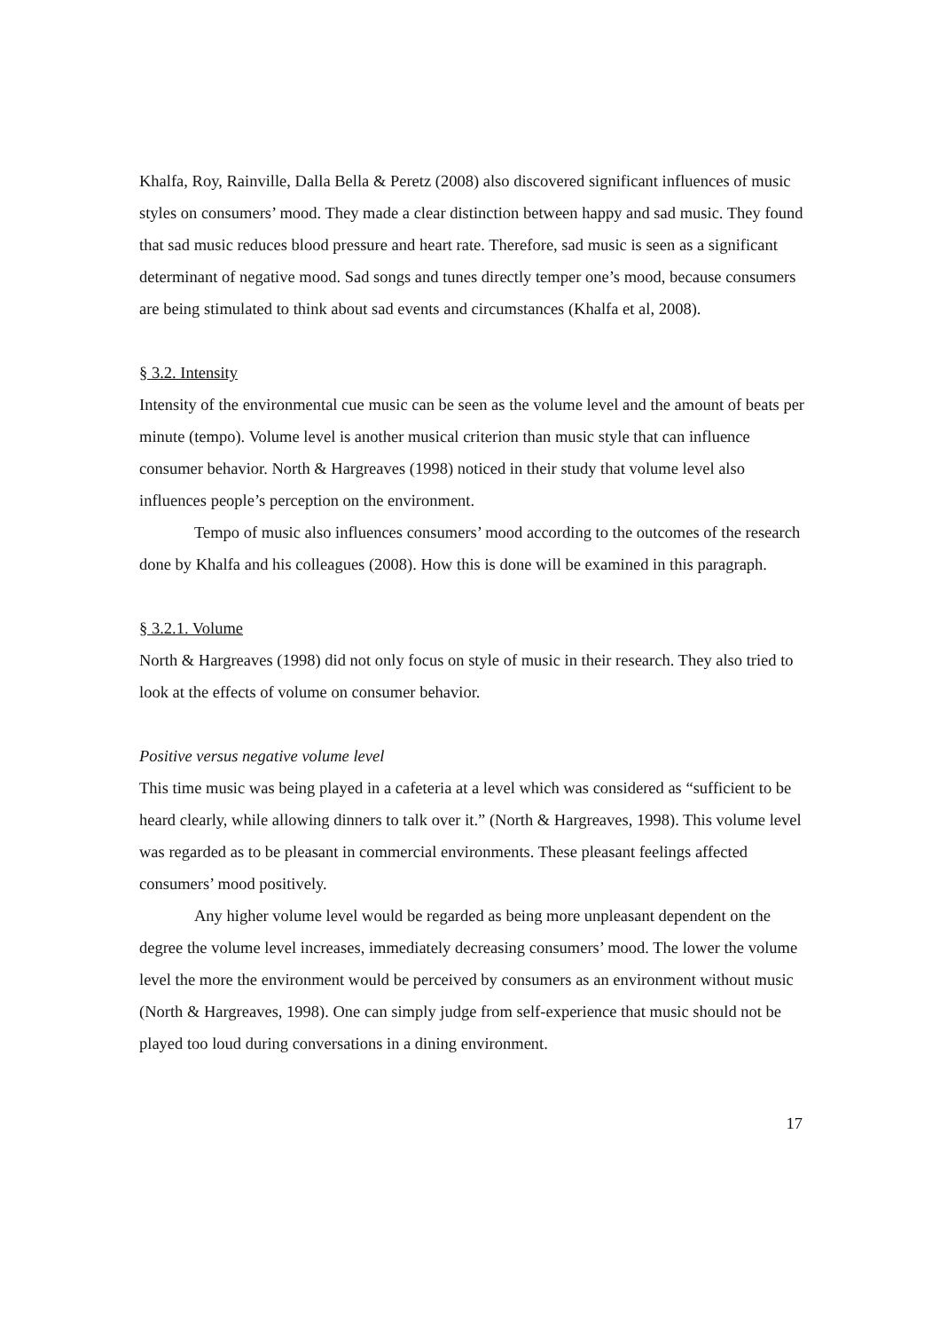Khalfa, Roy, Rainville, Dalla Bella & Peretz (2008) also discovered significant influences of music styles on consumers’ mood. They made a clear distinction between happy and sad music. They found that sad music reduces blood pressure and heart rate. Therefore, sad music is seen as a significant determinant of negative mood. Sad songs and tunes directly temper one’s mood, because consumers are being stimulated to think about sad events and circumstances (Khalfa et al, 2008).
§ 3.2. Intensity
Intensity of the environmental cue music can be seen as the volume level and the amount of beats per minute (tempo). Volume level is another musical criterion than music style that can influence consumer behavior. North & Hargreaves (1998) noticed in their study that volume level also influences people’s perception on the environment.
Tempo of music also influences consumers’ mood according to the outcomes of the research done by Khalfa and his colleagues (2008). How this is done will be examined in this paragraph.
§ 3.2.1. Volume
North & Hargreaves (1998) did not only focus on style of music in their research. They also tried to look at the effects of volume on consumer behavior.
Positive versus negative volume level
This time music was being played in a cafeteria at a level which was considered as “sufficient to be heard clearly, while allowing dinners to talk over it.” (North & Hargreaves, 1998). This volume level was regarded as to be pleasant in commercial environments. These pleasant feelings affected consumers’ mood positively.
Any higher volume level would be regarded as being more unpleasant dependent on the degree the volume level increases, immediately decreasing consumers’ mood. The lower the volume level the more the environment would be perceived by consumers as an environment without music (North & Hargreaves, 1998). One can simply judge from self-experience that music should not be played too loud during conversations in a dining environment.
17